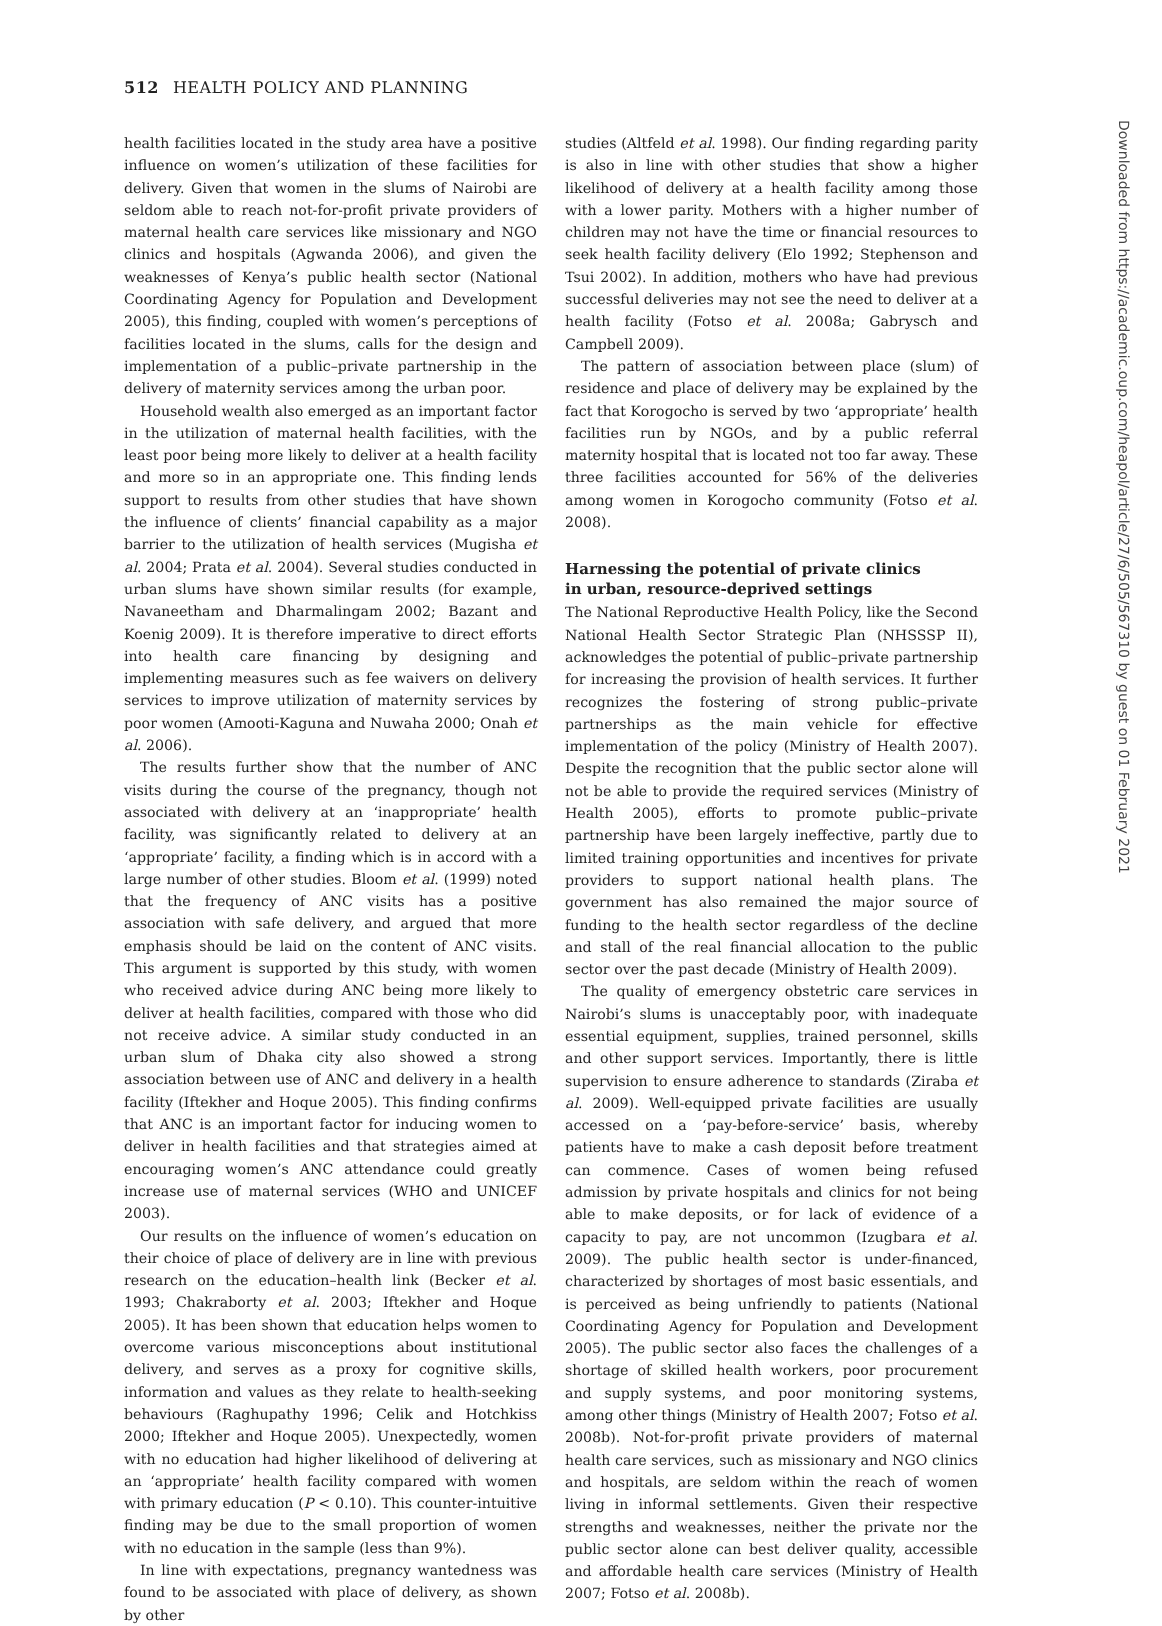512 HEALTH POLICY AND PLANNING
health facilities located in the study area have a positive influence on women’s utilization of these facilities for delivery. Given that women in the slums of Nairobi are seldom able to reach not-for-profit private providers of maternal health care services like missionary and NGO clinics and hospitals (Agwanda 2006), and given the weaknesses of Kenya’s public health sector (National Coordinating Agency for Population and Development 2005), this finding, coupled with women’s perceptions of facilities located in the slums, calls for the design and implementation of a public–private partnership in the delivery of maternity services among the urban poor.
Household wealth also emerged as an important factor in the utilization of maternal health facilities, with the least poor being more likely to deliver at a health facility and more so in an appropriate one. This finding lends support to results from other studies that have shown the influence of clients’ financial capability as a major barrier to the utilization of health services (Mugisha et al. 2004; Prata et al. 2004). Several studies conducted in urban slums have shown similar results (for example, Navaneetham and Dharmalingam 2002; Bazant and Koenig 2009). It is therefore imperative to direct efforts into health care financing by designing and implementing measures such as fee waivers on delivery services to improve utilization of maternity services by poor women (Amooti-Kaguna and Nuwaha 2000; Onah et al. 2006).
The results further show that the number of ANC visits during the course of the pregnancy, though not associated with delivery at an ‘inappropriate’ health facility, was significantly related to delivery at an ‘appropriate’ facility, a finding which is in accord with a large number of other studies. Bloom et al. (1999) noted that the frequency of ANC visits has a positive association with safe delivery, and argued that more emphasis should be laid on the content of ANC visits. This argument is supported by this study, with women who received advice during ANC being more likely to deliver at health facilities, compared with those who did not receive advice. A similar study conducted in an urban slum of Dhaka city also showed a strong association between use of ANC and delivery in a health facility (Iftekher and Hoque 2005). This finding confirms that ANC is an important factor for inducing women to deliver in health facilities and that strategies aimed at encouraging women’s ANC attendance could greatly increase use of maternal services (WHO and UNICEF 2003).
Our results on the influence of women’s education on their choice of place of delivery are in line with previous research on the education–health link (Becker et al. 1993; Chakraborty et al. 2003; Iftekher and Hoque 2005). It has been shown that education helps women to overcome various misconceptions about institutional delivery, and serves as a proxy for cognitive skills, information and values as they relate to health-seeking behaviours (Raghupathy 1996; Celik and Hotchkiss 2000; Iftekher and Hoque 2005). Unexpectedly, women with no education had higher likelihood of delivering at an ‘appropriate’ health facility compared with women with primary education (P < 0.10). This counter-intuitive finding may be due to the small proportion of women with no education in the sample (less than 9%).
In line with expectations, pregnancy wantedness was found to be associated with place of delivery, as shown by other
studies (Altfeld et al. 1998). Our finding regarding parity is also in line with other studies that show a higher likelihood of delivery at a health facility among those with a lower parity. Mothers with a higher number of children may not have the time or financial resources to seek health facility delivery (Elo 1992; Stephenson and Tsui 2002). In addition, mothers who have had previous successful deliveries may not see the need to deliver at a health facility (Fotso et al. 2008a; Gabrysch and Campbell 2009).
The pattern of association between place (slum) of residence and place of delivery may be explained by the fact that Korogocho is served by two ‘appropriate’ health facilities run by NGOs, and by a public referral maternity hospital that is located not too far away. These three facilities accounted for 56% of the deliveries among women in Korogocho community (Fotso et al. 2008).
Harnessing the potential of private clinics
in urban, resource-deprived settings
The National Reproductive Health Policy, like the Second National Health Sector Strategic Plan (NHSSSP II), acknowledges the potential of public–private partnership for increasing the provision of health services. It further recognizes the fostering of strong public–private partnerships as the main vehicle for effective implementation of the policy (Ministry of Health 2007). Despite the recognition that the public sector alone will not be able to provide the required services (Ministry of Health 2005), efforts to promote public–private partnership have been largely ineffective, partly due to limited training opportunities and incentives for private providers to support national health plans. The government has also remained the major source of funding to the health sector regardless of the decline and stall of the real financial allocation to the public sector over the past decade (Ministry of Health 2009).
The quality of emergency obstetric care services in Nairobi’s slums is unacceptably poor, with inadequate essential equipment, supplies, trained personnel, skills and other support services. Importantly, there is little supervision to ensure adherence to standards (Ziraba et al. 2009). Well-equipped private facilities are usually accessed on a ‘pay-before-service’ basis, whereby patients have to make a cash deposit before treatment can commence. Cases of women being refused admission by private hospitals and clinics for not being able to make deposits, or for lack of evidence of a capacity to pay, are not uncommon (Izugbara et al. 2009). The public health sector is under-financed, characterized by shortages of most basic essentials, and is perceived as being unfriendly to patients (National Coordinating Agency for Population and Development 2005). The public sector also faces the challenges of a shortage of skilled health workers, poor procurement and supply systems, and poor monitoring systems, among other things (Ministry of Health 2007; Fotso et al. 2008b). Not-for-profit private providers of maternal health care services, such as missionary and NGO clinics and hospitals, are seldom within the reach of women living in informal settlements. Given their respective strengths and weaknesses, neither the private nor the public sector alone can best deliver quality, accessible and affordable health care services (Ministry of Health 2007; Fotso et al. 2008b).
Downloaded from https://academic.oup.com/heapol/article/27/6/505/567310 by guest on 01 February 2021